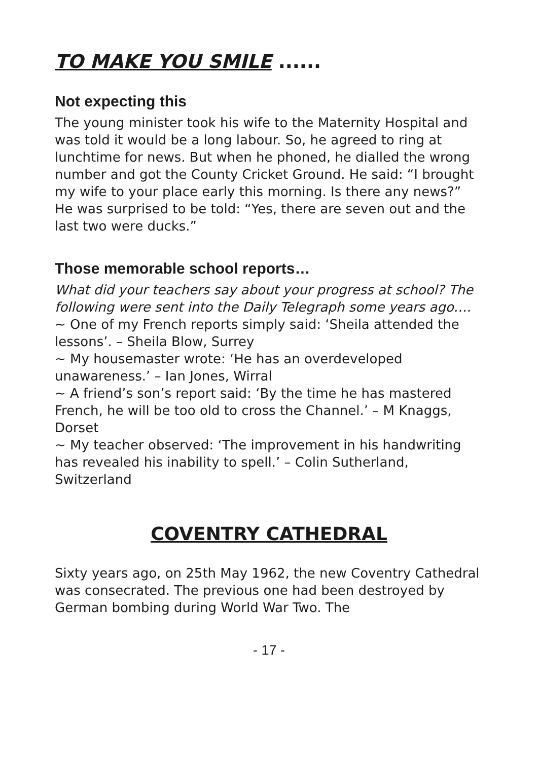TO MAKE YOU SMILE ......
Not expecting this
The young minister took his wife to the Maternity Hospital and was told it would be a long labour. So, he agreed to ring at lunchtime for news. But when he phoned, he dialled the wrong number and got the County Cricket Ground. He said: “I brought my wife to your place early this morning. Is there any news?”
He was surprised to be told: “Yes, there are seven out and the last two were ducks.”
Those memorable school reports…
What did your teachers say about your progress at school? The following were sent into the Daily Telegraph some years ago….
~ One of my French reports simply said: ‘Sheila attended the lessons’. – Sheila Blow, Surrey
~ My housemaster wrote: ‘He has an overdeveloped unawareness.’ – Ian Jones, Wirral
~ A friend’s son’s report said: ‘By the time he has mastered French, he will be too old to cross the Channel.’ – M Knaggs, Dorset
~ My teacher observed: ‘The improvement in his handwriting has revealed his inability to spell.’ – Colin Sutherland, Switzerland
COVENTRY CATHEDRAL
Sixty years ago, on 25th May 1962, the new Coventry Cathedral was consecrated. The previous one had been destroyed by German bombing during World War Two. The
- 17 -